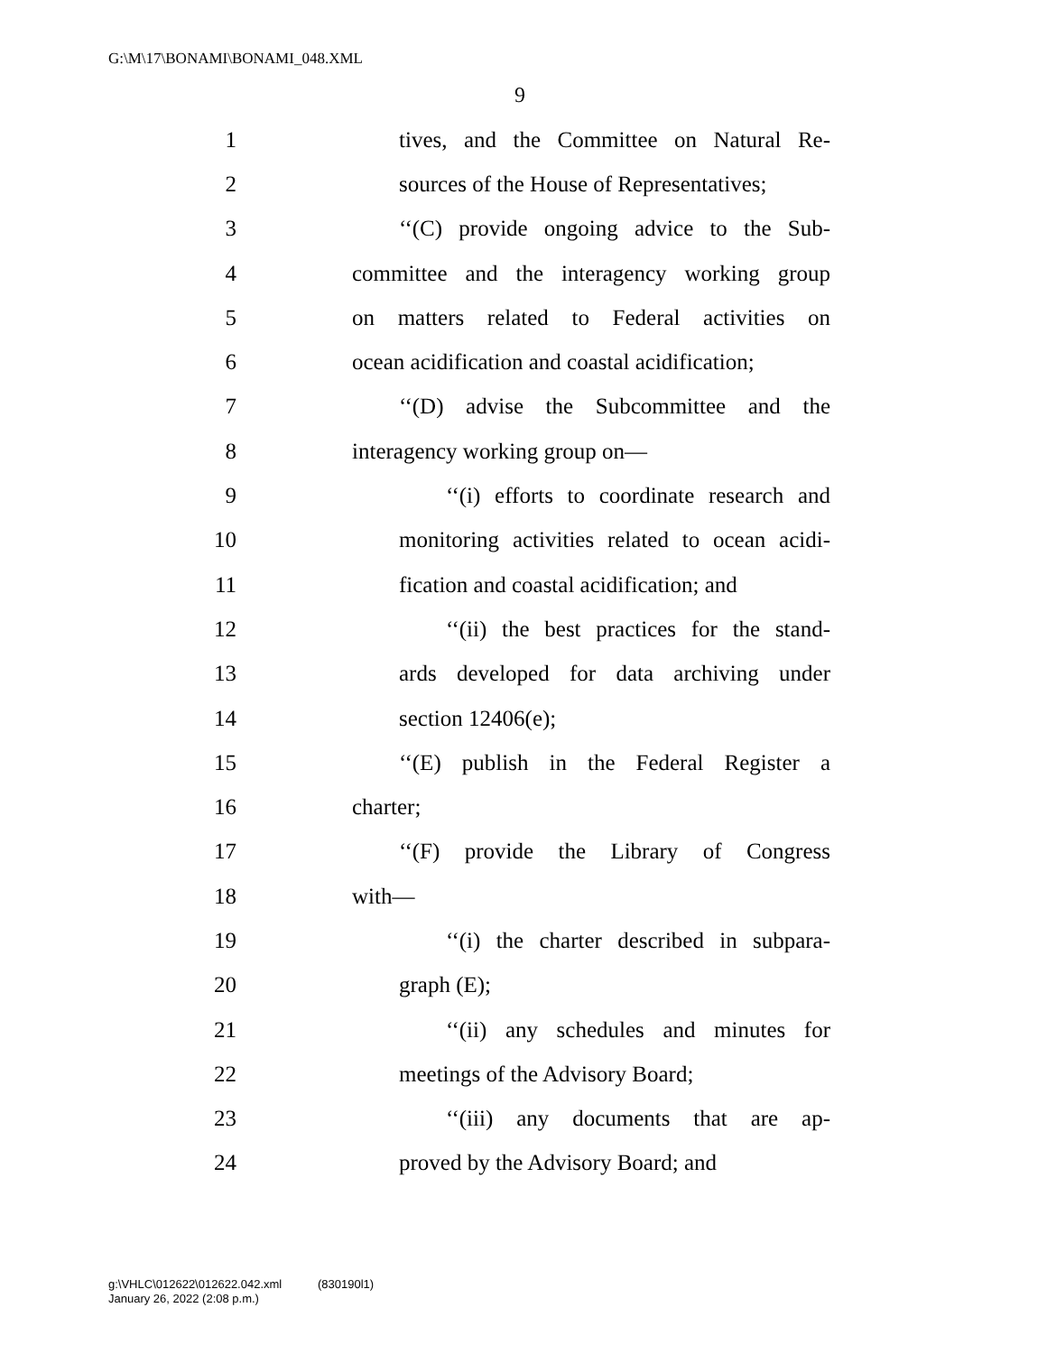G:\M\17\BONAMI\BONAMI_048.XML
9
1 tives, and the Committee on Natural Re-
2 sources of the House of Representatives;
3 ‘‘(C) provide ongoing advice to the Sub-
4 committee and the interagency working group
5 on matters related to Federal activities on
6 ocean acidification and coastal acidification;
7 ‘‘(D) advise the Subcommittee and the
8 interagency working group on—
9 ‘‘(i) efforts to coordinate research and
10 monitoring activities related to ocean acidi-
11 fication and coastal acidification; and
12 ‘‘(ii) the best practices for the stand-
13 ards developed for data archiving under
14 section 12406(e);
15 ‘‘(E) publish in the Federal Register a
16 charter;
17 ‘‘(F) provide the Library of Congress
18 with—
19 ‘‘(i) the charter described in subpara-
20 graph (E);
21 ‘‘(ii) any schedules and minutes for
22 meetings of the Advisory Board;
23 ‘‘(iii) any documents that are ap-
24 proved by the Advisory Board; and
g:\VHLC\012622\012622.042.xml (830190l1)
January 26, 2022 (2:08 p.m.)